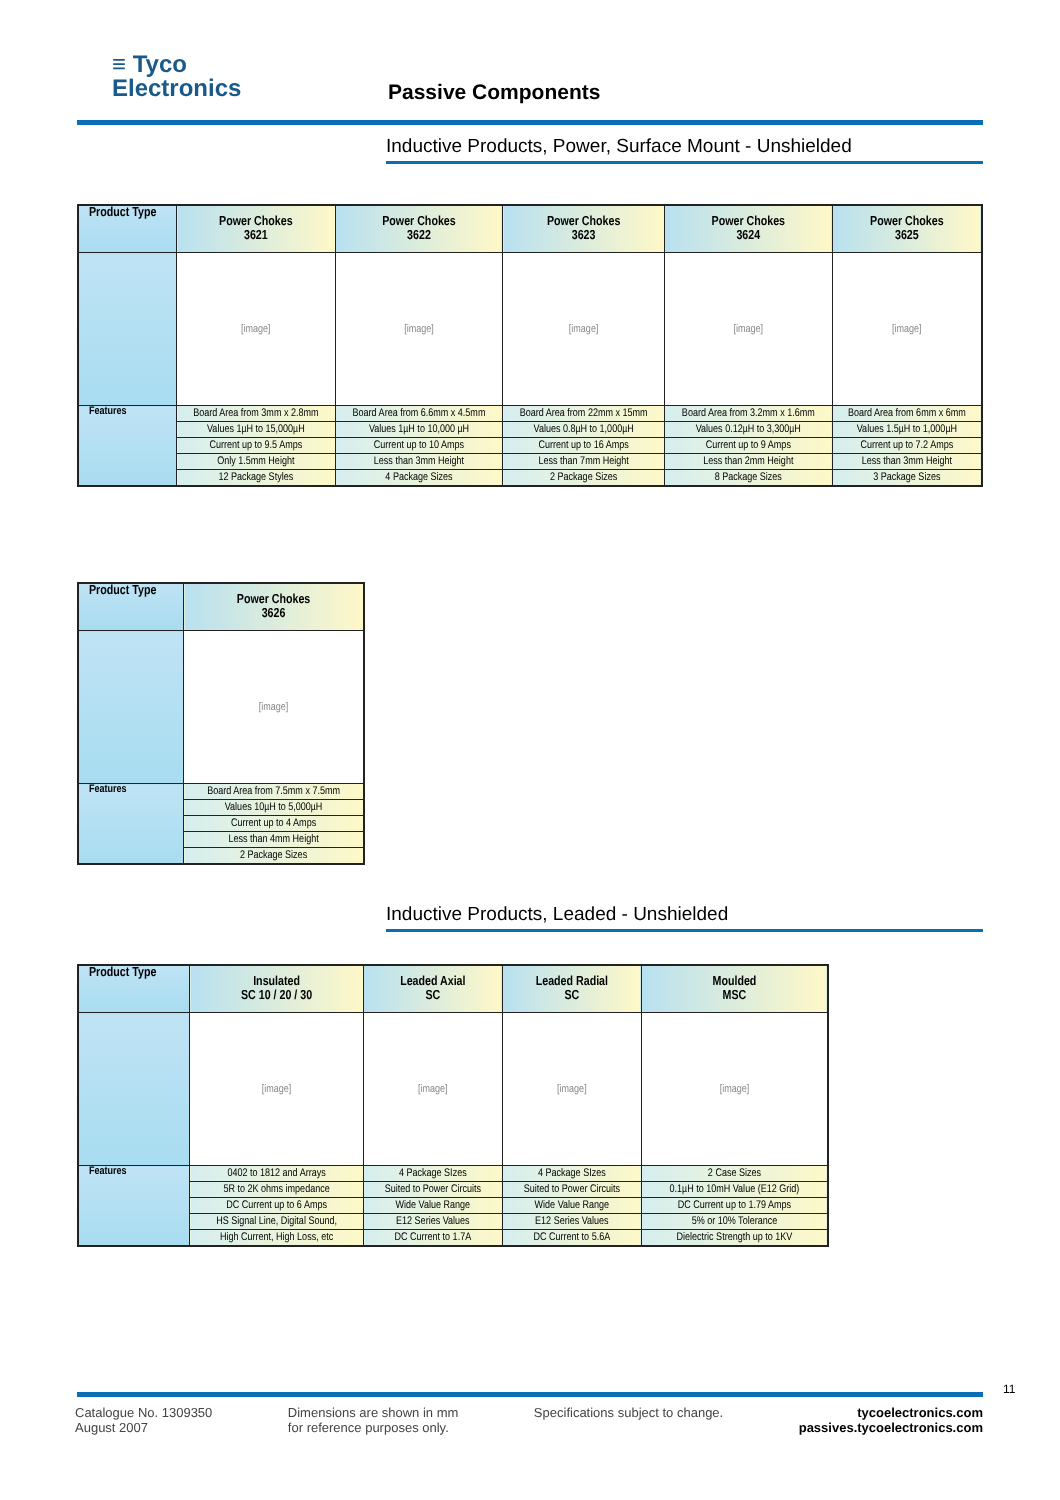≡ Tyco
Electronics
Passive Components
Inductive Products, Power, Surface Mount - Unshielded
| Product Type | Power Chokes 3621 | Power Chokes 3622 | Power Chokes 3623 | Power Chokes 3624 | Power Chokes 3625 |
| --- | --- | --- | --- | --- | --- |
| | [image] | [image] | [image] | [image] | [image] |
| Features | Board Area from 3mm x 2.8mm | Board Area from 6.6mm x 4.5mm | Board Area from 22mm x 15mm | Board Area from 3.2mm x 1.6mm | Board Area from 6mm x 6mm |
| | Values 1µH to 15,000µH | Values 1µH to 10,000 µH | Values 0.8µH to 1,000µH | Values 0.12µH to 3,300µH | Values 1.5µH to 1,000µH |
| | Current up to 9.5 Amps | Current up to 10 Amps | Current up to 16 Amps | Current up to 9 Amps | Current up to 7.2 Amps |
| | Only 1.5mm Height | Less than 3mm Height | Less than 7mm Height | Less than 2mm Height | Less than 3mm Height |
| | 12 Package Styles | 4 Package Sizes | 2 Package Sizes | 8 Package Sizes | 3 Package Sizes |
| Product Type | Power Chokes 3626 |
| --- | --- |
| | [image] |
| Features | Board Area from 7.5mm x 7.5mm |
| | Values 10µH to 5,000µH |
| | Current up to 4 Amps |
| | Less than 4mm Height |
| | 2 Package Sizes |
Inductive Products, Leaded - Unshielded
| Product Type | Insulated SC 10 / 20 / 30 | Leaded Axial SC | Leaded Radial SC | Moulded MSC |
| --- | --- | --- | --- | --- |
| | [image] | [image] | [image] | [image] |
| Features | 0402 to 1812 and Arrays | 4 Package SIzes | 4 Package SIzes | 2 Case Sizes |
| | 5R to 2K ohms impedance | Suited to Power Circuits | Suited to Power Circuits | 0.1µH to 10mH Value (E12 Grid) |
| | DC Current up to 6 Amps | Wide Value Range | Wide Value Range | DC Current up to 1.79 Amps |
| | HS Signal Line, Digital Sound, | E12 Series Values | E12 Series Values | 5% or 10% Tolerance |
| | High Current, High Loss, etc | DC Current to 1.7A | DC Current to 5.6A | Dielectric Strength up to 1KV |
11
Catalogue No. 1309350
August 2007
Dimensions are shown in mm
for reference purposes only.
Specifications subject to change.
tycoelectronics.com
passives.tycoelectronics.com